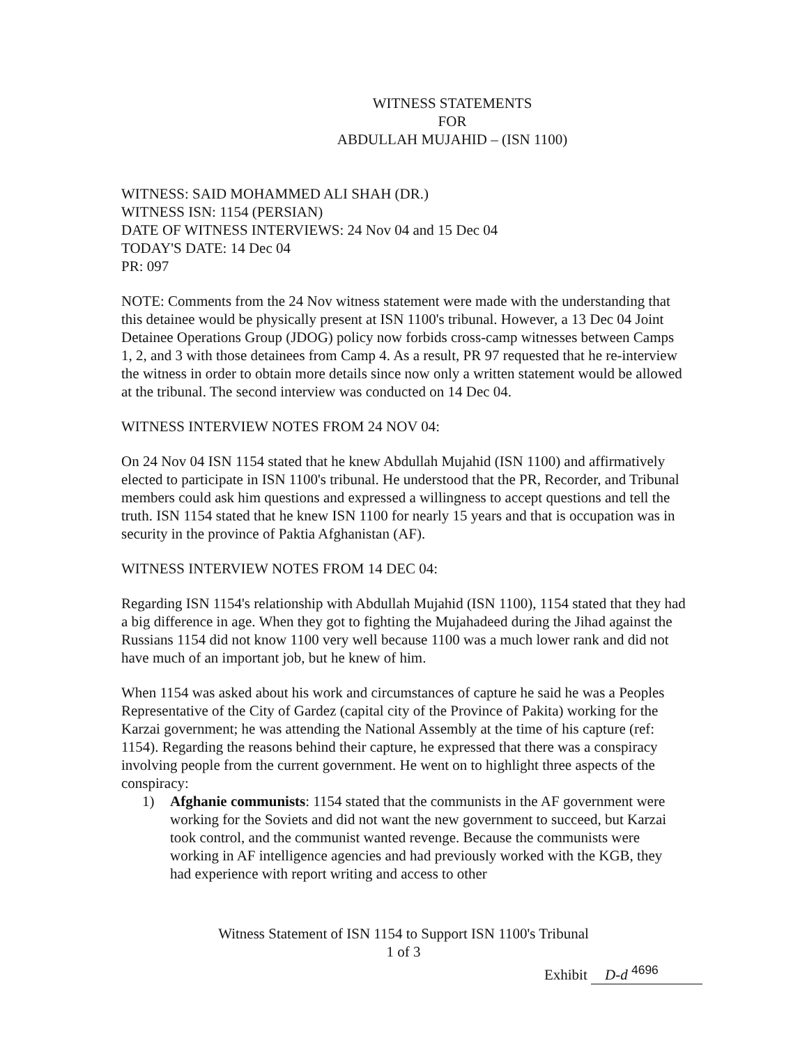WITNESS STATEMENTS
FOR
ABDULLAH MUJAHID – (ISN 1100)
WITNESS: SAID MOHAMMED ALI SHAH (DR.)
WITNESS ISN: 1154 (PERSIAN)
DATE OF WITNESS INTERVIEWS: 24 Nov 04 and 15 Dec 04
TODAY'S DATE: 14 Dec 04
PR: 097
NOTE: Comments from the 24 Nov witness statement were made with the understanding that this detainee would be physically present at ISN 1100's tribunal. However, a 13 Dec 04 Joint Detainee Operations Group (JDOG) policy now forbids cross-camp witnesses between Camps 1, 2, and 3 with those detainees from Camp 4. As a result, PR 97 requested that he re-interview the witness in order to obtain more details since now only a written statement would be allowed at the tribunal. The second interview was conducted on 14 Dec 04.
WITNESS INTERVIEW NOTES FROM 24 NOV 04:
On 24 Nov 04 ISN 1154 stated that he knew Abdullah Mujahid (ISN 1100) and affirmatively elected to participate in ISN 1100's tribunal. He understood that the PR, Recorder, and Tribunal members could ask him questions and expressed a willingness to accept questions and tell the truth. ISN 1154 stated that he knew ISN 1100 for nearly 15 years and that is occupation was in security in the province of Paktia Afghanistan (AF).
WITNESS INTERVIEW NOTES FROM 14 DEC 04:
Regarding ISN 1154's relationship with Abdullah Mujahid (ISN 1100), 1154 stated that they had a big difference in age. When they got to fighting the Mujahadeed during the Jihad against the Russians 1154 did not know 1100 very well because 1100 was a much lower rank and did not have much of an important job, but he knew of him.
When 1154 was asked about his work and circumstances of capture he said he was a Peoples Representative of the City of Gardez (capital city of the Province of Pakita) working for the Karzai government; he was attending the National Assembly at the time of his capture (ref: 1154). Regarding the reasons behind their capture, he expressed that there was a conspiracy involving people from the current government. He went on to highlight three aspects of the conspiracy:
1) Afghanie communists: 1154 stated that the communists in the AF government were working for the Soviets and did not want the new government to succeed, but Karzai took control, and the communist wanted revenge. Because the communists were working in AF intelligence agencies and had previously worked with the KGB, they had experience with report writing and access to other
Witness Statement of ISN 1154 to Support ISN 1100's Tribunal
1 of 3
Exhibit D-d <sup>4696</sup>